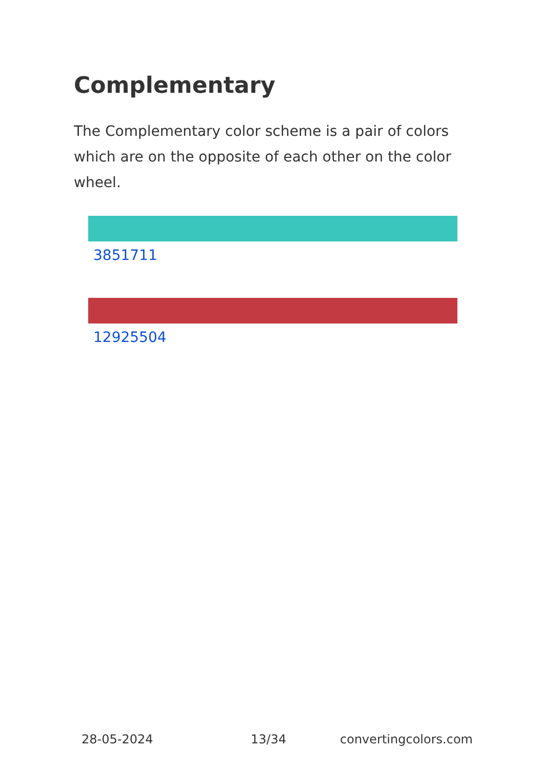Complementary
The Complementary color scheme is a pair of colors which are on the opposite of each other on the color wheel.
3851711
12925504
28-05-2024 13/34 convertingcolors.com